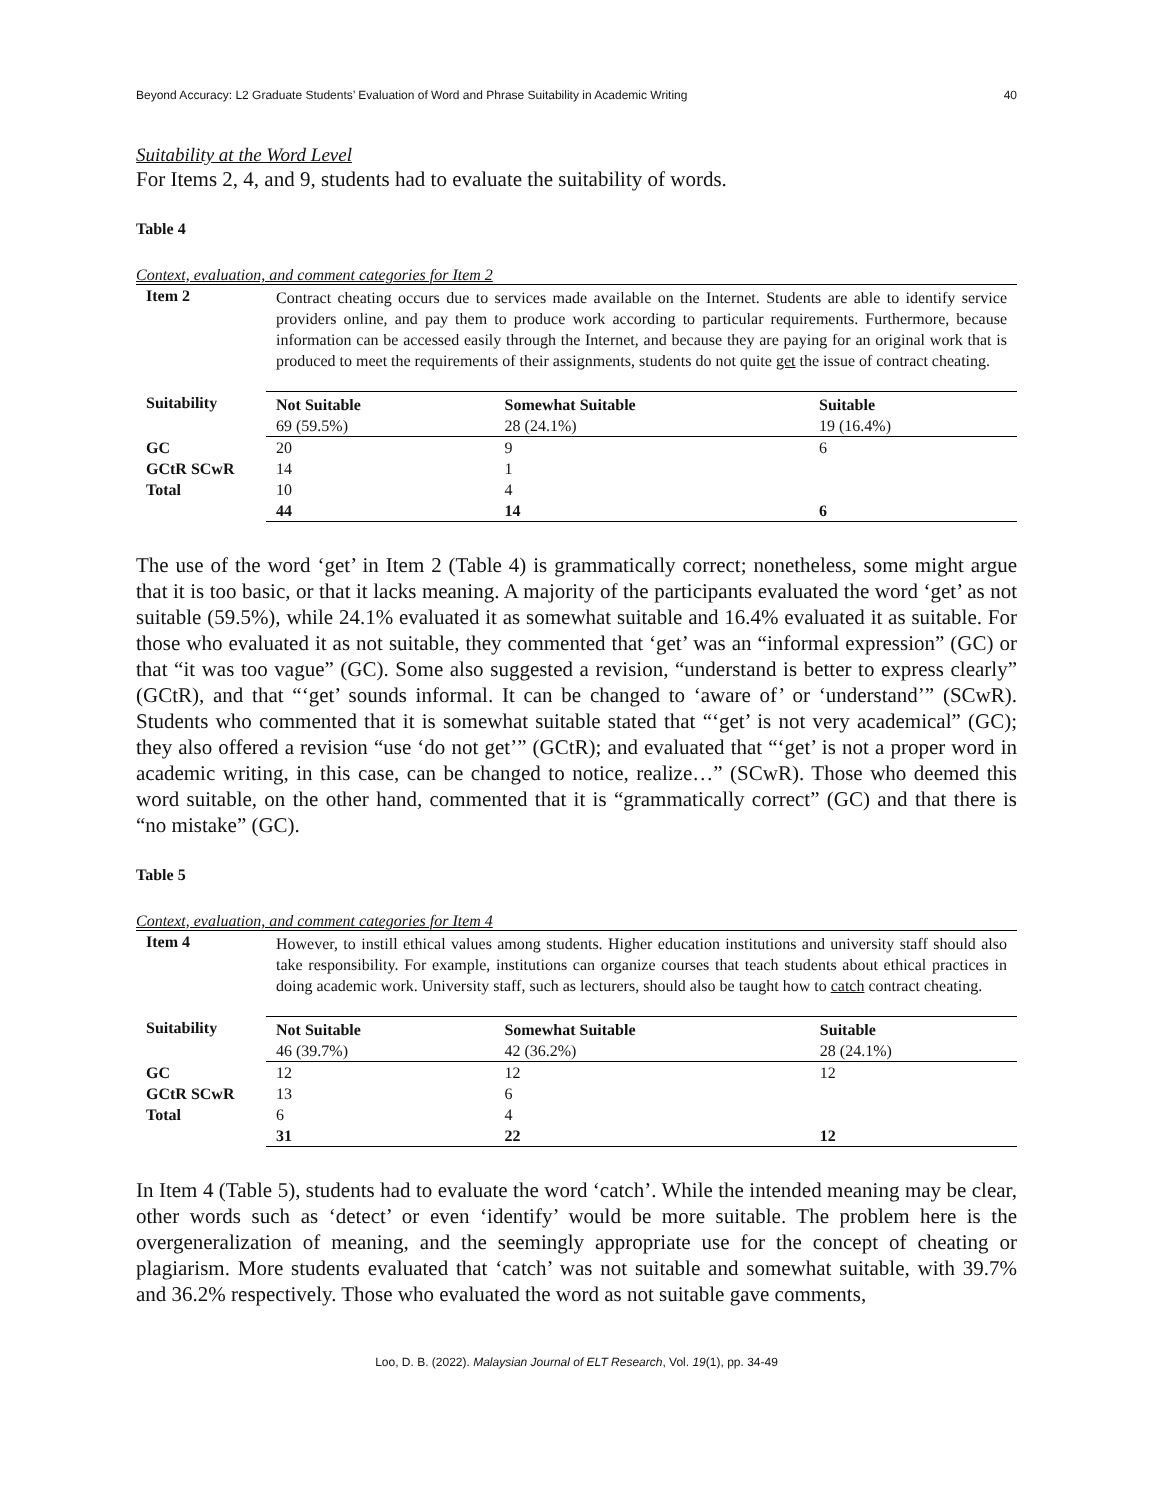Beyond Accuracy: L2 Graduate Students’ Evaluation of Word and Phrase Suitability in Academic Writing 40
Suitability at the Word Level
For Items 2, 4, and 9, students had to evaluate the suitability of words.
Table 4
Context, evaluation, and comment categories for Item 2
| Item 2 | Contract cheating occurs due to services made available on the Internet. Students are able to identify service providers online, and pay them to produce work according to particular requirements. Furthermore, because information can be accessed easily through the Internet, and because they are paying for an original work that is produced to meet the requirements of their assignments, students do not quite get the issue of contract cheating. | | |
| Suitability | Not Suitable 69 (59.5%) | Somewhat Suitable 28 (24.1%) | Suitable 19 (16.4%) |
| GC | 20 | 9 | 6 |
| GCtR SCwR | 14 | 1 | |
| Total | 10 | 4 | |
| | 44 | 14 | 6 |
The use of the word ‘get’ in Item 2 (Table 4) is grammatically correct; nonetheless, some might argue that it is too basic, or that it lacks meaning. A majority of the participants evaluated the word ‘get’ as not suitable (59.5%), while 24.1% evaluated it as somewhat suitable and 16.4% evaluated it as suitable. For those who evaluated it as not suitable, they commented that ‘get’ was an “informal expression” (GC) or that “it was too vague” (GC). Some also suggested a revision, “understand is better to express clearly” (GCtR), and that “‘get’ sounds informal. It can be changed to ‘aware of’ or ‘understand’” (SCwR). Students who commented that it is somewhat suitable stated that “‘get’ is not very academical” (GC); they also offered a revision “use ‘do not get’” (GCtR); and evaluated that “‘get’ is not a proper word in academic writing, in this case, can be changed to notice, realize…” (SCwR). Those who deemed this word suitable, on the other hand, commented that it is “grammatically correct” (GC) and that there is “no mistake” (GC).
Table 5
Context, evaluation, and comment categories for Item 4
| Item 4 | However, to instill ethical values among students. Higher education institutions and university staff should also take responsibility. For example, institutions can organize courses that teach students about ethical practices in doing academic work. University staff, such as lecturers, should also be taught how to catch contract cheating. | | |
| Suitability | Not Suitable 46 (39.7%) | Somewhat Suitable 42 (36.2%) | Suitable 28 (24.1%) |
| GC | 12 | 12 | 12 |
| GCtR SCwR | 13 | 6 | |
| Total | 6 | 4 | |
| | 31 | 22 | 12 |
In Item 4 (Table 5), students had to evaluate the word ‘catch’. While the intended meaning may be clear, other words such as ‘detect’ or even ‘identify’ would be more suitable. The problem here is the overgeneralization of meaning, and the seemingly appropriate use for the concept of cheating or plagiarism. More students evaluated that ‘catch’ was not suitable and somewhat suitable, with 39.7% and 36.2% respectively. Those who evaluated the word as not suitable gave comments,
Loo, D. B. (2022). Malaysian Journal of ELT Research, Vol. 19(1), pp. 34-49